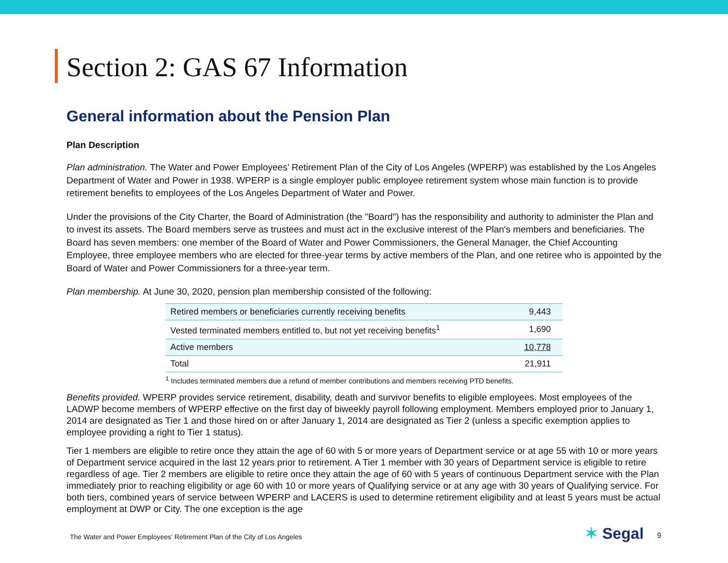Section 2: GAS 67 Information
General information about the Pension Plan
Plan Description
Plan administration. The Water and Power Employees’ Retirement Plan of the City of Los Angeles (WPERP) was established by the Los Angeles Department of Water and Power in 1938. WPERP is a single employer public employee retirement system whose main function is to provide retirement benefits to employees of the Los Angeles Department of Water and Power.
Under the provisions of the City Charter, the Board of Administration (the "Board") has the responsibility and authority to administer the Plan and to invest its assets. The Board members serve as trustees and must act in the exclusive interest of the Plan's members and beneficiaries. The Board has seven members: one member of the Board of Water and Power Commissioners, the General Manager, the Chief Accounting Employee, three employee members who are elected for three-year terms by active members of the Plan, and one retiree who is appointed by the Board of Water and Power Commissioners for a three-year term.
Plan membership. At June 30, 2020, pension plan membership consisted of the following:
| Retired members or beneficiaries currently receiving benefits | 9,443 |
| Vested terminated members entitled to, but not yet receiving benefits<sup>1</sup> | 1,690 |
| Active members | 10,778 |
| Total | 21,911 |
<sup>1</sup> Includes terminated members due a refund of member contributions and members receiving PTD benefits.
Benefits provided. WPERP provides service retirement, disability, death and survivor benefits to eligible employees. Most employees of the LADWP become members of WPERP effective on the first day of biweekly payroll following employment. Members employed prior to January 1, 2014 are designated as Tier 1 and those hired on or after January 1, 2014 are designated as Tier 2 (unless a specific exemption applies to employee providing a right to Tier 1 status).
Tier 1 members are eligible to retire once they attain the age of 60 with 5 or more years of Department service or at age 55 with 10 or more years of Department service acquired in the last 12 years prior to retirement. A Tier 1 member with 30 years of Department service is eligible to retire regardless of age. Tier 2 members are eligible to retire once they attain the age of 60 with 5 years of continuous Department service with the Plan immediately prior to reaching eligibility or age 60 with 10 or more years of Qualifying service or at any age with 30 years of Qualifying service. For both tiers, combined years of service between WPERP and LACERS is used to determine retirement eligibility and at least 5 years must be actual employment at DWP or City. The one exception is the age
The Water and Power Employees’ Retirement Plan of the City of Los Angeles
✶ Segal 9